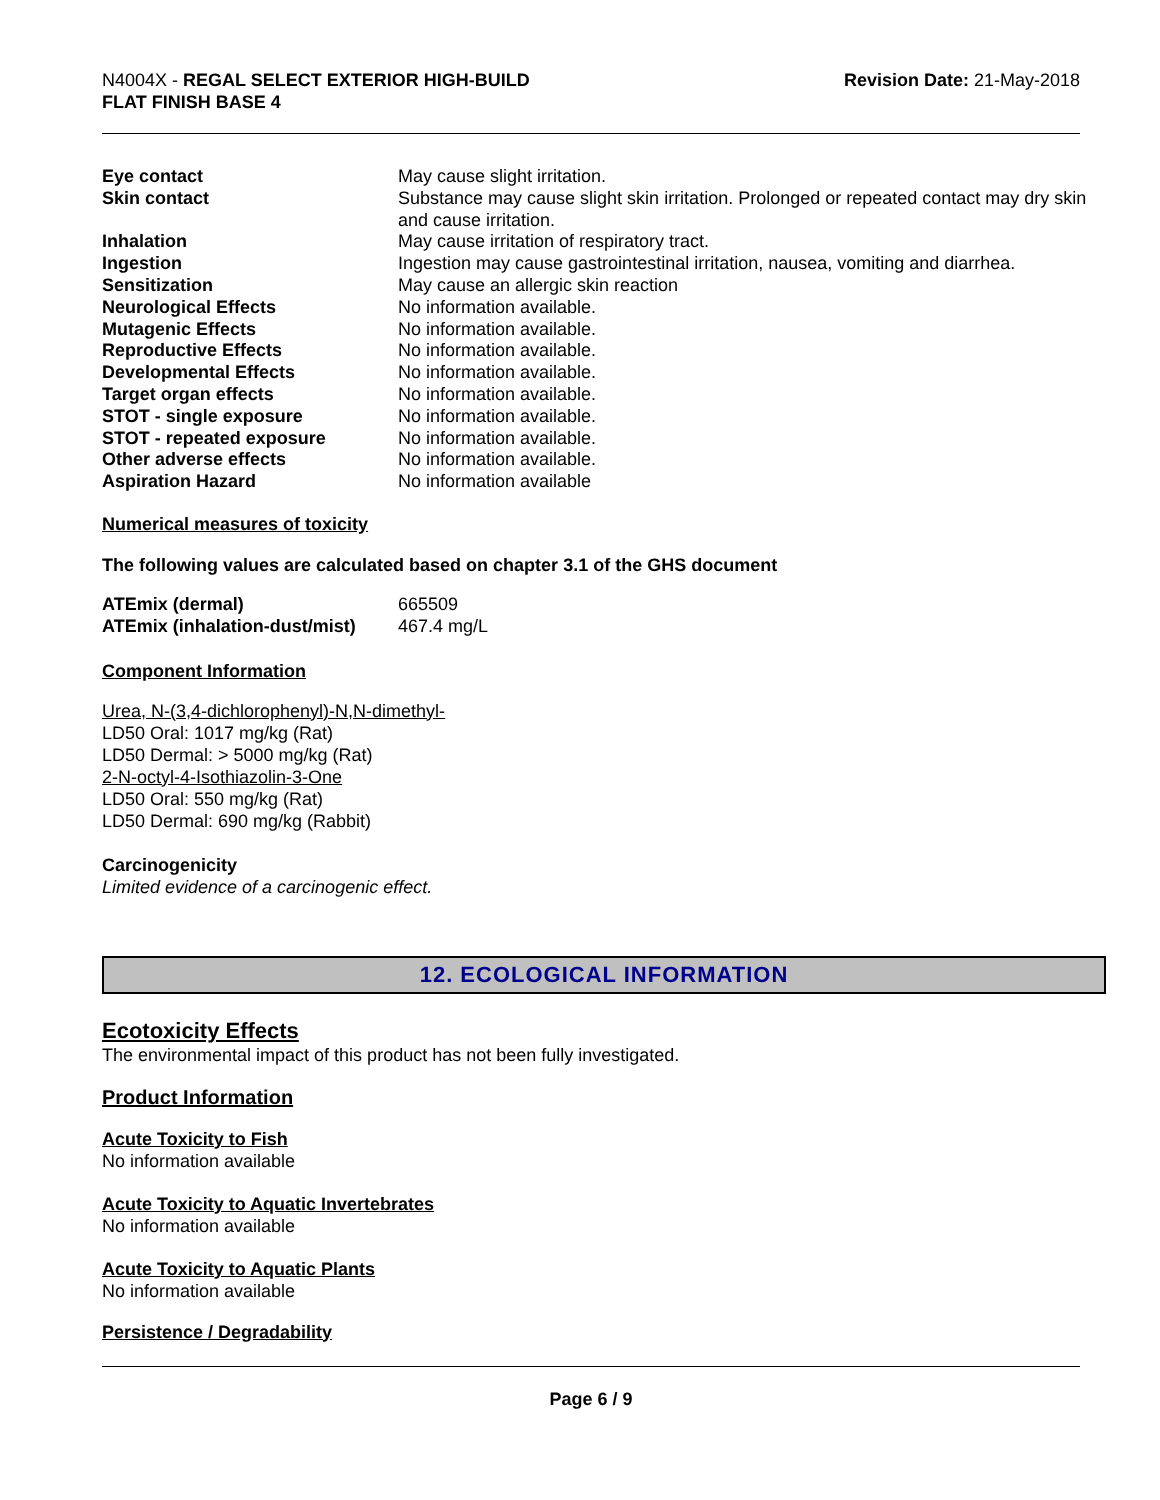N4004X - REGAL SELECT EXTERIOR HIGH-BUILD
FLAT FINISH BASE 4
Revision Date: 21-May-2018
| Eye contact | May cause slight irritation. |
| Skin contact | Substance may cause slight skin irritation. Prolonged or repeated contact may dry skin and cause irritation. |
| Inhalation | May cause irritation of respiratory tract. |
| Ingestion | Ingestion may cause gastrointestinal irritation, nausea, vomiting and diarrhea. |
| Sensitization | May cause an allergic skin reaction |
| Neurological Effects | No information available. |
| Mutagenic Effects | No information available. |
| Reproductive Effects | No information available. |
| Developmental Effects | No information available. |
| Target organ effects | No information available. |
| STOT - single exposure | No information available. |
| STOT - repeated exposure | No information available. |
| Other adverse effects | No information available. |
| Aspiration Hazard | No information available |
Numerical measures of toxicity
The following values are calculated based on chapter 3.1 of the GHS document
| ATEmix (dermal) | 665509 |
| ATEmix (inhalation-dust/mist) | 467.4 mg/L |
Component Information
Urea, N-(3,4-dichlorophenyl)-N,N-dimethyl-
LD50 Oral: 1017 mg/kg (Rat)
LD50 Dermal: > 5000 mg/kg (Rat)
2-N-octyl-4-Isothiazolin-3-One
LD50 Oral: 550 mg/kg (Rat)
LD50 Dermal: 690 mg/kg (Rabbit)
Carcinogenicity
Limited evidence of a carcinogenic effect.
12. ECOLOGICAL INFORMATION
Ecotoxicity Effects
The environmental impact of this product has not been fully investigated.
Product Information
Acute Toxicity to Fish
No information available
Acute Toxicity to Aquatic Invertebrates
No information available
Acute Toxicity to Aquatic Plants
No information available
Persistence / Degradability
Page 6 / 9